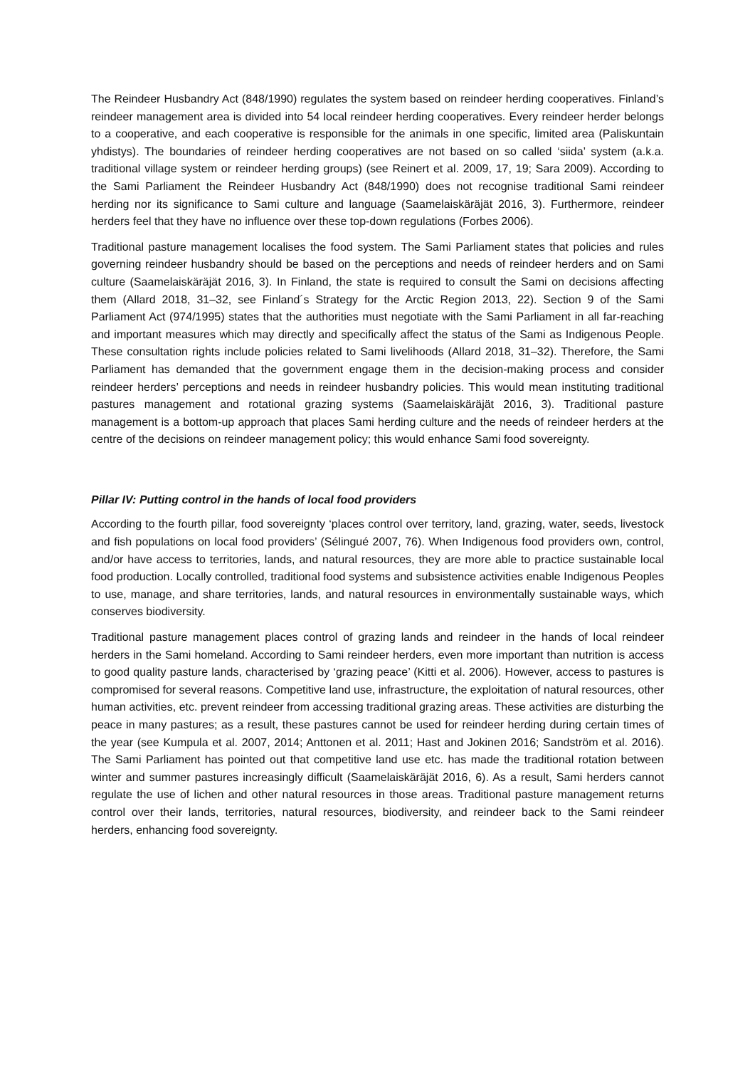The Reindeer Husbandry Act (848/1990) regulates the system based on reindeer herding cooperatives. Finland’s reindeer management area is divided into 54 local reindeer herding cooperatives. Every reindeer herder belongs to a cooperative, and each cooperative is responsible for the animals in one specific, limited area (Paliskuntain yhdistys). The boundaries of reindeer herding cooperatives are not based on so called ‘siida’ system (a.k.a. traditional village system or reindeer herding groups) (see Reinert et al. 2009, 17, 19; Sara 2009). According to the Sami Parliament the Reindeer Husbandry Act (848/1990) does not recognise traditional Sami reindeer herding nor its significance to Sami culture and language (Saamelaiskäräjät 2016, 3). Furthermore, reindeer herders feel that they have no influence over these top-down regulations (Forbes 2006).
Traditional pasture management localises the food system. The Sami Parliament states that policies and rules governing reindeer husbandry should be based on the perceptions and needs of reindeer herders and on Sami culture (Saamelaiskäräjät 2016, 3). In Finland, the state is required to consult the Sami on decisions affecting them (Allard 2018, 31–32, see Finland´s Strategy for the Arctic Region 2013, 22). Section 9 of the Sami Parliament Act (974/1995) states that the authorities must negotiate with the Sami Parliament in all far-reaching and important measures which may directly and specifically affect the status of the Sami as Indigenous People. These consultation rights include policies related to Sami livelihoods (Allard 2018, 31–32). Therefore, the Sami Parliament has demanded that the government engage them in the decision-making process and consider reindeer herders’ perceptions and needs in reindeer husbandry policies. This would mean instituting traditional pastures management and rotational grazing systems (Saamelaiskäräjät 2016, 3). Traditional pasture management is a bottom-up approach that places Sami herding culture and the needs of reindeer herders at the centre of the decisions on reindeer management policy; this would enhance Sami food sovereignty.
Pillar IV: Putting control in the hands of local food providers
According to the fourth pillar, food sovereignty ‘places control over territory, land, grazing, water, seeds, livestock and fish populations on local food providers’ (Sélingué 2007, 76). When Indigenous food providers own, control, and/or have access to territories, lands, and natural resources, they are more able to practice sustainable local food production. Locally controlled, traditional food systems and subsistence activities enable Indigenous Peoples to use, manage, and share territories, lands, and natural resources in environmentally sustainable ways, which conserves biodiversity.
Traditional pasture management places control of grazing lands and reindeer in the hands of local reindeer herders in the Sami homeland. According to Sami reindeer herders, even more important than nutrition is access to good quality pasture lands, characterised by ‘grazing peace’ (Kitti et al. 2006). However, access to pastures is compromised for several reasons. Competitive land use, infrastructure, the exploitation of natural resources, other human activities, etc. prevent reindeer from accessing traditional grazing areas. These activities are disturbing the peace in many pastures; as a result, these pastures cannot be used for reindeer herding during certain times of the year (see Kumpula et al. 2007, 2014; Anttonen et al. 2011; Hast and Jokinen 2016; Sandström et al. 2016). The Sami Parliament has pointed out that competitive land use etc. has made the traditional rotation between winter and summer pastures increasingly difficult (Saamelaiskäräjät 2016, 6). As a result, Sami herders cannot regulate the use of lichen and other natural resources in those areas. Traditional pasture management returns control over their lands, territories, natural resources, biodiversity, and reindeer back to the Sami reindeer herders, enhancing food sovereignty.